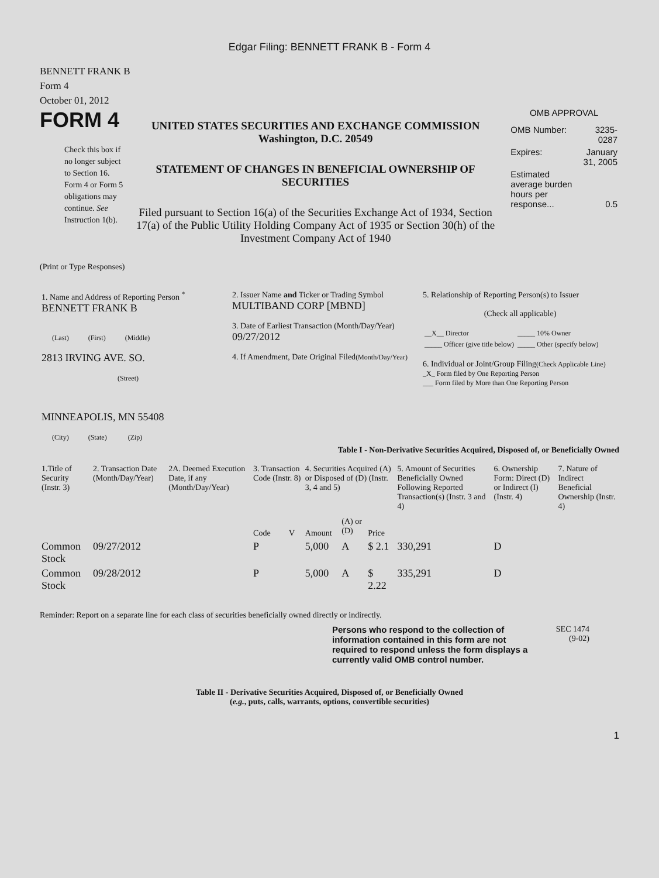Edgar Filing: BENNETT FRANK B - Form 4
BENNETT FRANK B
Form 4
October 01, 2012
FORM 4
Check this box if no longer subject to Section 16. Form 4 or Form 5 obligations may continue. See Instruction 1(b).
UNITED STATES SECURITIES AND EXCHANGE COMMISSION
Washington, D.C. 20549
STATEMENT OF CHANGES IN BENEFICIAL OWNERSHIP OF SECURITIES
Filed pursuant to Section 16(a) of the Securities Exchange Act of 1934, Section 17(a) of the Public Utility Holding Company Act of 1935 or Section 30(h) of the Investment Company Act of 1940
OMB APPROVAL
| OMB Number: | 3235-0287 |
| Expires: | January 31, 2005 |
| Estimated average burden hours per response... | 0.5 |
(Print or Type Responses)
| 1. Name and Address of Reporting Person <sup>*</sup> BENNETT FRANK B (Last) (First) (Middle) 2813 IRVING AVE. SO. (Street) MINNEAPOLIS, MN 55408 (City) (State) (Zip) | 2. Issuer Name and Ticker or Trading Symbol MULTIBAND CORP [MBND] 3. Date of Earliest Transaction (Month/Day/Year) 09/27/2012 4. If Amendment, Date Original Filed (Month/Day/Year) | 5. Relationship of Reporting Person(s) to Issuer (Check all applicable) / __X__ Director / _____ 10% Owner / / _____ Officer (give title below) / _____ Other (specify below) / 6. Individual or Joint/Group Filing (Check Applicable Line) _X_ Form filed by One Reporting Person ___ Form filed by More than One Reporting Person |
Table I - Non-Derivative Securities Acquired, Disposed of, or Beneficially Owned
| 1.Title of Security (Instr. 3) | 2. Transaction Date (Month/Day/Year) | 2A. Deemed Execution Date, if any (Month/Day/Year) | 3. Transaction Code (Instr. 8) | | 4. Securities Acquired (A) or Disposed of (D) (Instr. 3, 4 and 5) | | | 5. Amount of Securities Beneficially Owned Following Reported Transaction(s) (Instr. 3 and 4) | 6. Ownership Form: Direct (D) or Indirect (I) (Instr. 4) | 7. Nature of Indirect Beneficial Ownership (Instr. 4) |
| --- | --- | --- | --- | --- | --- | --- | --- | --- | --- | --- |
| | | | Code | V | Amount | (A) or (D) | Price | | | |
| Common Stock | 09/27/2012 | | P | | 5,000 | A | $ 2.1 | 330,291 | D | |
| Common Stock | 09/28/2012 | | P | | 5,000 | A | $ 2.22 | 335,291 | D | |
Reminder: Report on a separate line for each class of securities beneficially owned directly or indirectly.
Persons who respond to the collection of information contained in this form are not required to respond unless the form displays a currently valid OMB control number.
SEC 1474
(9-02)
Table II - Derivative Securities Acquired, Disposed of, or Beneficially Owned
(e.g., puts, calls, warrants, options, convertible securities)
1